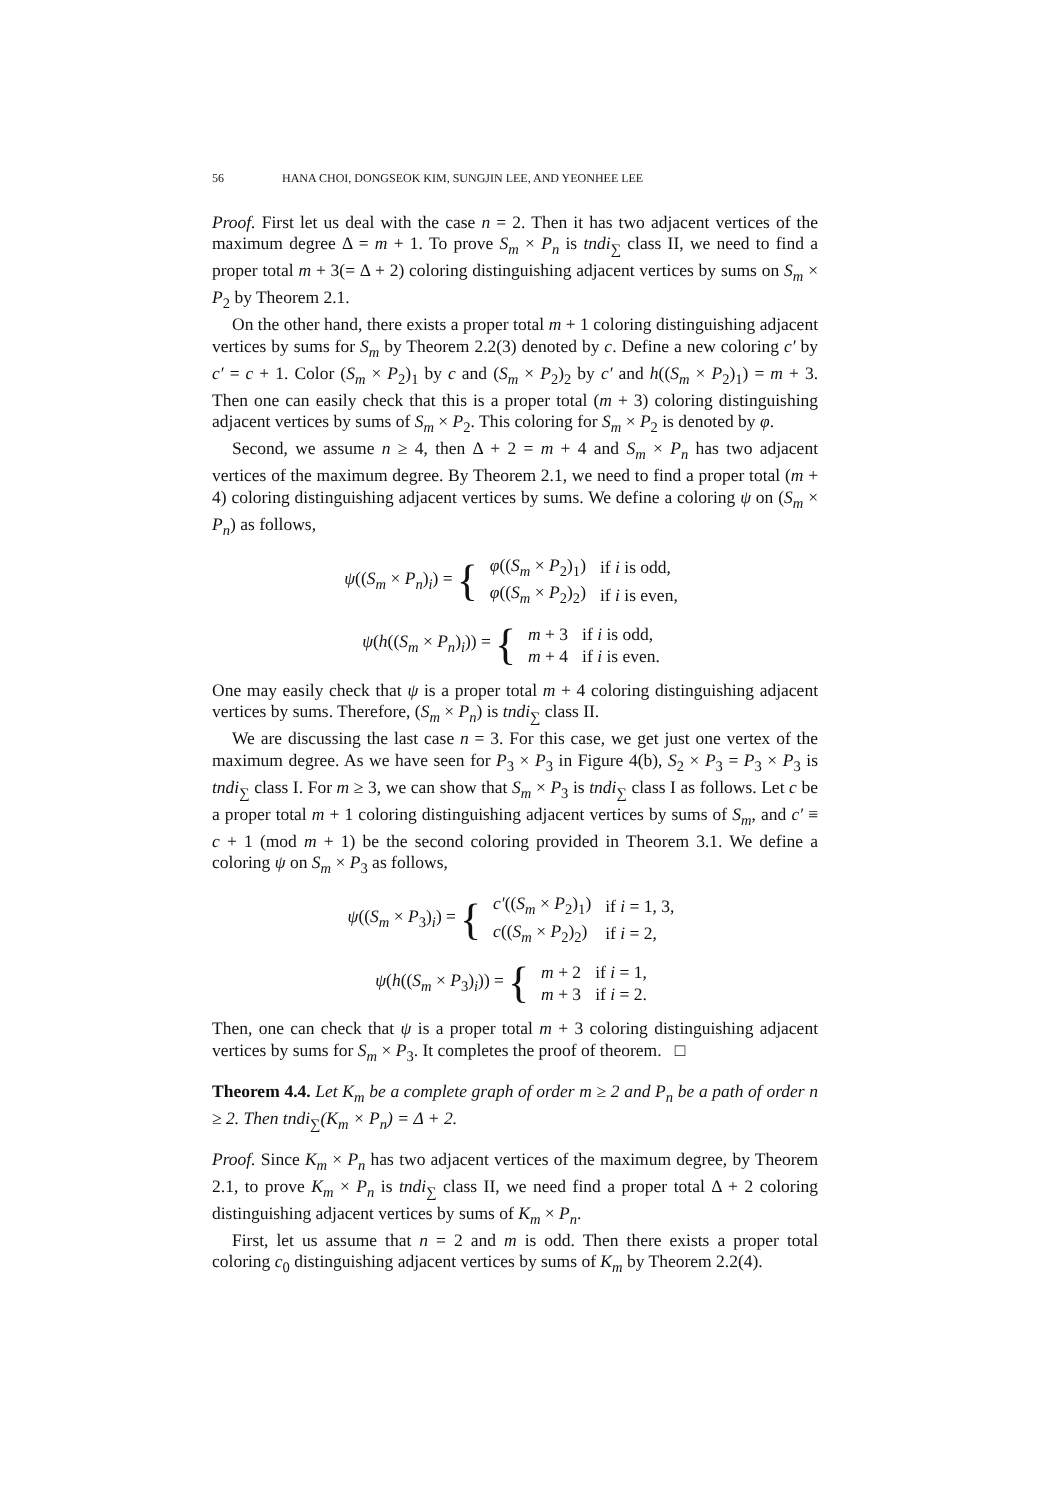56 HANA CHOI, DONGSEOK KIM, SUNGJIN LEE, AND YEONHEE LEE
Proof. First let us deal with the case n = 2. Then it has two adjacent vertices of the maximum degree Δ = m + 1. To prove S<sub>m</sub> × P<sub>n</sub> is tndi<sub>∑</sub> class II, we need to find a proper total m + 3(= Δ + 2) coloring distinguishing adjacent vertices by sums on S<sub>m</sub> × P<sub>2</sub> by Theorem 2.1.
On the other hand, there exists a proper total m + 1 coloring distinguishing adjacent vertices by sums for S<sub>m</sub> by Theorem 2.2(3) denoted by c. Define a new coloring c′ by c′ = c + 1. Color (S<sub>m</sub> × P<sub>2</sub>)<sub>1</sub> by c and (S<sub>m</sub> × P<sub>2</sub>)<sub>2</sub> by c′ and h((S<sub>m</sub> × P<sub>2</sub>)<sub>1</sub>) = m + 3. Then one can easily check that this is a proper total (m + 3) coloring distinguishing adjacent vertices by sums of S<sub>m</sub> × P<sub>2</sub>. This coloring for S<sub>m</sub> × P<sub>2</sub> is denoted by φ.
Second, we assume n ≥ 4, then Δ + 2 = m + 4 and S<sub>m</sub> × P<sub>n</sub> has two adjacent vertices of the maximum degree. By Theorem 2.1, we need to find a proper total (m + 4) coloring distinguishing adjacent vertices by sums. We define a coloring ψ on (S<sub>m</sub> × P<sub>n</sub>) as follows,
ψ((S<sub>m</sub> × P<sub>n</sub>)<sub>i</sub>) = {
| φ (( S<sub>m</sub> × P<sub>2</sub>)<sub>1</sub>) | if i is odd, |
| φ (( S<sub>m</sub> × P<sub>2</sub>)<sub>2</sub>) | if i is even, |
ψ(h((S<sub>m</sub> × P<sub>n</sub>)<sub>i</sub>)) = {
| m + 3 | if i is odd, |
| m + 4 | if i is even. |
One may easily check that ψ is a proper total m + 4 coloring distinguishing adjacent vertices by sums. Therefore, (S<sub>m</sub> × P<sub>n</sub>) is tndi<sub>∑</sub> class II.
We are discussing the last case n = 3. For this case, we get just one vertex of the maximum degree. As we have seen for P<sub>3</sub> × P<sub>3</sub> in Figure 4(b), S<sub>2</sub> × P<sub>3</sub> = P<sub>3</sub> × P<sub>3</sub> is tndi<sub>∑</sub> class I. For m ≥ 3, we can show that S<sub>m</sub> × P<sub>3</sub> is tndi<sub>∑</sub> class I as follows. Let c be a proper total m + 1 coloring distinguishing adjacent vertices by sums of S<sub>m</sub>, and c′ ≡ c + 1 (mod m + 1) be the second coloring provided in Theorem 3.1. We define a coloring ψ on S<sub>m</sub> × P<sub>3</sub> as follows,
ψ((S<sub>m</sub> × P<sub>3</sub>)<sub>i</sub>) = {
| c′ (( S<sub>m</sub> × P<sub>2</sub>)<sub>1</sub>) | if i = 1, 3, |
| c (( S<sub>m</sub> × P<sub>2</sub>)<sub>2</sub>) | if i = 2, |
ψ(h((S<sub>m</sub> × P<sub>3</sub>)<sub>i</sub>)) = {
| m + 2 | if i = 1, |
| m + 3 | if i = 2. |
Then, one can check that ψ is a proper total m + 3 coloring distinguishing adjacent vertices by sums for S<sub>m</sub> × P<sub>3</sub>. It completes the proof of theorem. □
Theorem 4.4. Let K<sub>m</sub> be a complete graph of order m ≥ 2 and P<sub>n</sub> be a path of order n ≥ 2. Then tndi<sub>∑</sub>(K<sub>m</sub> × P<sub>n</sub>) = Δ + 2.
Proof. Since K<sub>m</sub> × P<sub>n</sub> has two adjacent vertices of the maximum degree, by Theorem 2.1, to prove K<sub>m</sub> × P<sub>n</sub> is tndi<sub>∑</sub> class II, we need find a proper total Δ + 2 coloring distinguishing adjacent vertices by sums of K<sub>m</sub> × P<sub>n</sub>.
First, let us assume that n = 2 and m is odd. Then there exists a proper total coloring c<sub>0</sub> distinguishing adjacent vertices by sums of K<sub>m</sub> by Theorem 2.2(4).